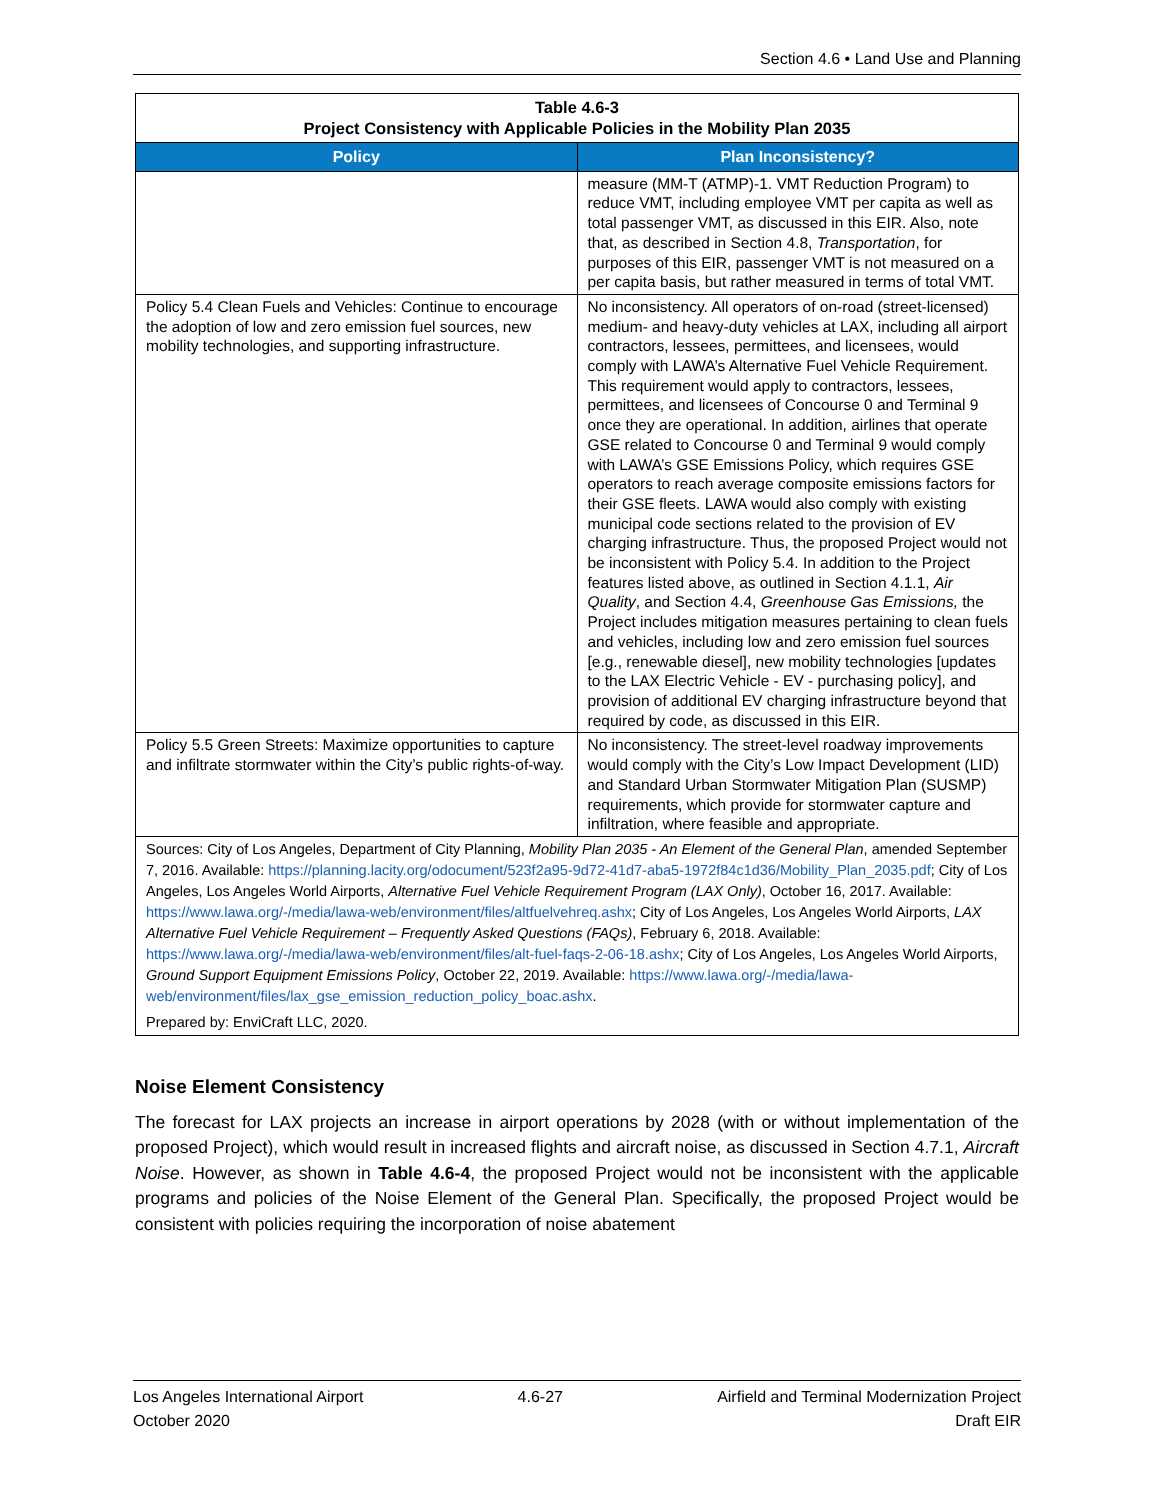Section 4.6 • Land Use and Planning
| Table 4.6-3 Project Consistency with Applicable Policies in the Mobility Plan 2035 | |
| Policy | Plan Inconsistency? |
| | measure (MM-T (ATMP)-1. VMT Reduction Program) to reduce VMT, including employee VMT per capita as well as total passenger VMT, as discussed in this EIR. Also, note that, as described in Section 4.8, Transportation , for purposes of this EIR, passenger VMT is not measured on a per capita basis, but rather measured in terms of total VMT. |
| Policy 5.4 Clean Fuels and Vehicles: Continue to encourage the adoption of low and zero emission fuel sources, new mobility technologies, and supporting infrastructure. | No inconsistency. All operators of on-road (street-licensed) medium- and heavy-duty vehicles at LAX, including all airport contractors, lessees, permittees, and licensees, would comply with LAWA’s Alternative Fuel Vehicle Requirement. This requirement would apply to contractors, lessees, permittees, and licensees of Concourse 0 and Terminal 9 once they are operational. In addition, airlines that operate GSE related to Concourse 0 and Terminal 9 would comply with LAWA’s GSE Emissions Policy, which requires GSE operators to reach average composite emissions factors for their GSE fleets. LAWA would also comply with existing municipal code sections related to the provision of EV charging infrastructure. Thus, the proposed Project would not be inconsistent with Policy 5.4. In addition to the Project features listed above, as outlined in Section 4.1.1, Air Quality , and Section 4.4, Greenhouse Gas Emissions, the Project includes mitigation measures pertaining to clean fuels and vehicles, including low and zero emission fuel sources [e.g., renewable diesel], new mobility technologies [updates to the LAX Electric Vehicle - EV - purchasing policy], and provision of additional EV charging infrastructure beyond that required by code, as discussed in this EIR. |
| Policy 5.5 Green Streets: Maximize opportunities to capture and infiltrate stormwater within the City’s public rights-of-way. | No inconsistency. The street-level roadway improvements would comply with the City’s Low Impact Development (LID) and Standard Urban Stormwater Mitigation Plan (SUSMP) requirements, which provide for stormwater capture and infiltration, where feasible and appropriate. |
| Sources: City of Los Angeles, Department of City Planning, Mobility Plan 2035 - An Element of the General Plan , amended September 7, 2016. Available: https://planning.lacity.org/odocument/523f2a95-9d72-41d7-aba5-1972f84c1d36/Mobility_Plan_2035.pdf ; City of Los Angeles, Los Angeles World Airports, Alternative Fuel Vehicle Requirement Program (LAX Only) , October 16, 2017. Available: https://www.lawa.org/-/media/lawa-web/environment/files/altfuelvehreq.ashx ; City of Los Angeles, Los Angeles World Airports, LAX Alternative Fuel Vehicle Requirement – Frequently Asked Questions (FAQs) , February 6, 2018. Available: https://www.lawa.org/-/media/lawa-web/environment/files/alt-fuel-faqs-2-06-18.ashx ; City of Los Angeles, Los Angeles World Airports, Ground Support Equipment Emissions Policy , October 22, 2019. Available: https://www.lawa.org/-/media/lawa-web/environment/files/lax_gse_emission_reduction_policy_boac.ashx . Prepared by: EnviCraft LLC, 2020. | |
Noise Element Consistency
The forecast for LAX projects an increase in airport operations by 2028 (with or without implementation of the proposed Project), which would result in increased flights and aircraft noise, as discussed in Section 4.7.1, Aircraft Noise. However, as shown in Table 4.6-4, the proposed Project would not be inconsistent with the applicable programs and policies of the Noise Element of the General Plan. Specifically, the proposed Project would be consistent with policies requiring the incorporation of noise abatement
Los Angeles International Airport
October 2020
4.6-27 Airfield and Terminal Modernization Project
Draft EIR